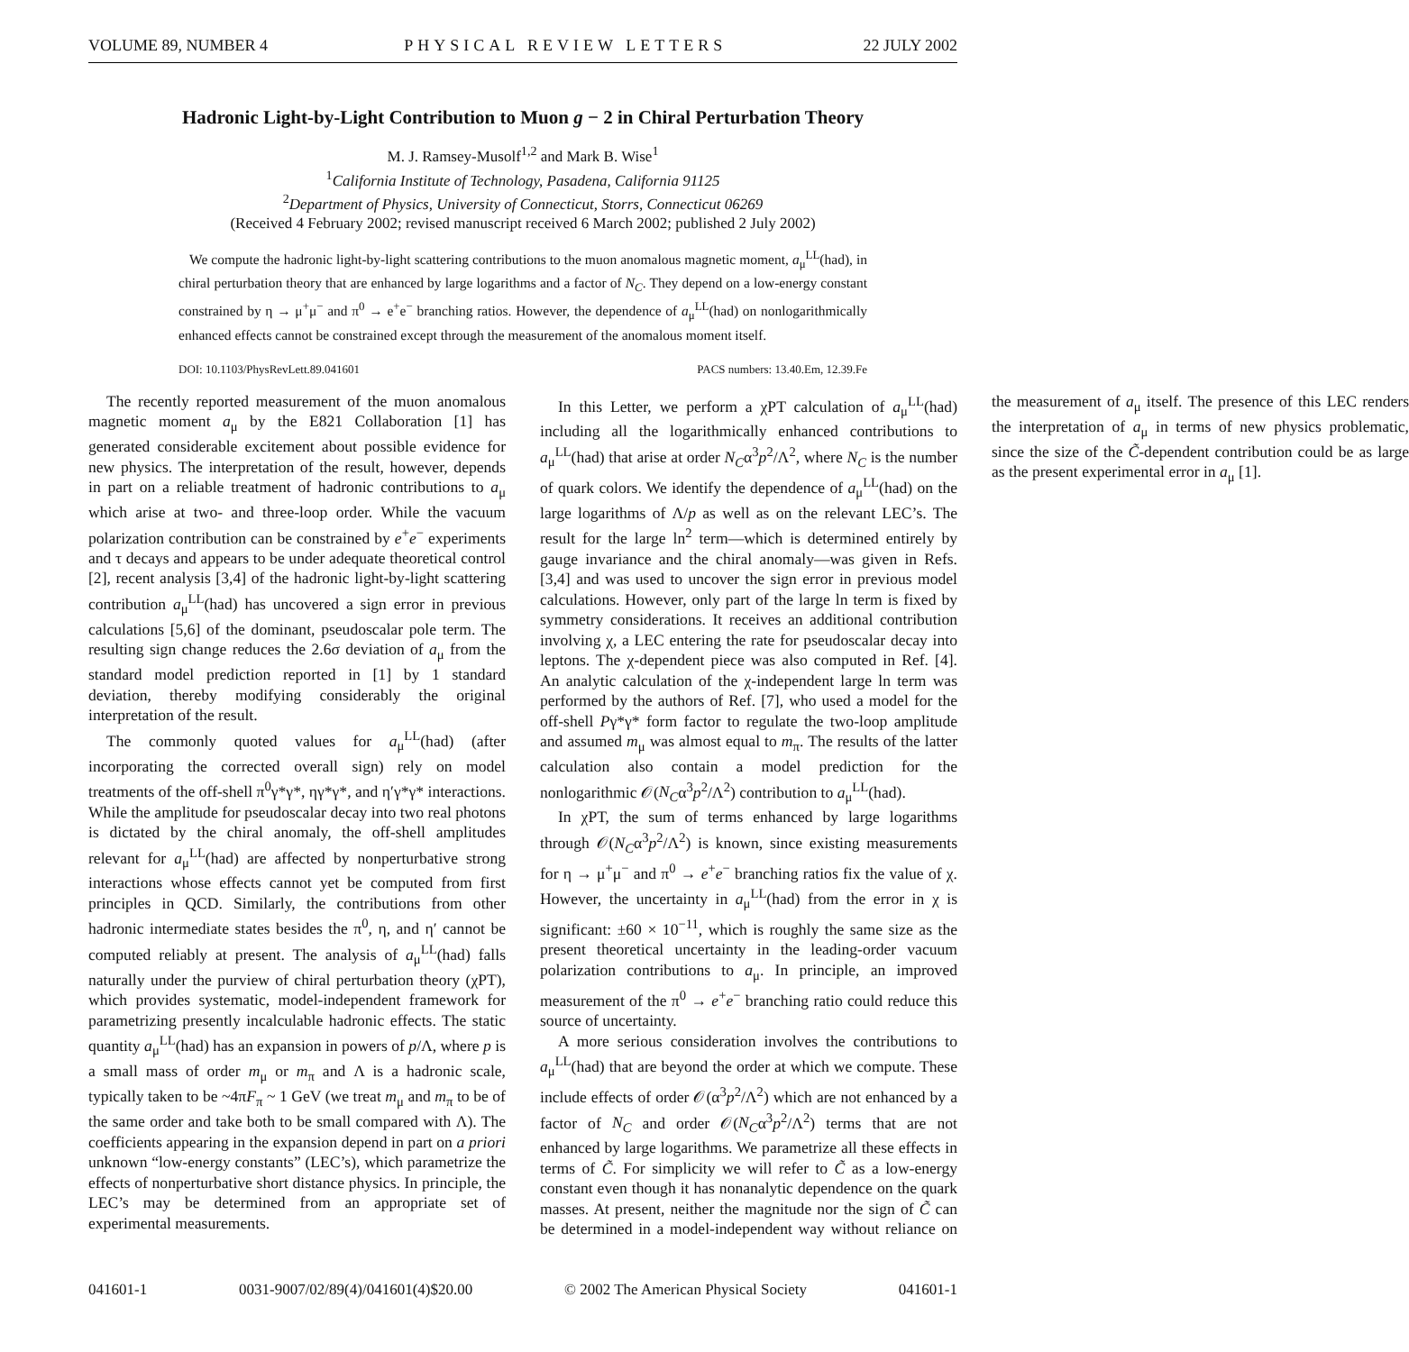VOLUME 89, NUMBER 4 PHYSICAL REVIEW LETTERS 22 JULY 2002
Hadronic Light-by-Light Contribution to Muon g − 2 in Chiral Perturbation Theory
M. J. Ramsey-Musolf<sup>1,2</sup> and Mark B. Wise<sup>1</sup>
<sup>1</sup> California Institute of Technology, Pasadena, California 91125
<sup>2</sup> Department of Physics, University of Connecticut, Storrs, Connecticut 06269
(Received 4 February 2002; revised manuscript received 6 March 2002; published 2 July 2002)
We compute the hadronic light-by-light scattering contributions to the muon anomalous magnetic moment, a<sub>μ</sub><sup>LL</sup>(had), in chiral perturbation theory that are enhanced by large logarithms and a factor of N<sub>C</sub>. They depend on a low-energy constant constrained by η → μ<sup>+</sup>μ<sup>−</sup> and π<sup>0</sup> → e<sup>+</sup>e<sup>−</sup> branching ratios. However, the dependence of a<sub>μ</sub><sup>LL</sup>(had) on nonlogarithmically enhanced effects cannot be constrained except through the measurement of the anomalous moment itself.
DOI: 10.1103/PhysRevLett.89.041601 PACS numbers: 13.40.Em, 12.39.Fe
The recently reported measurement of the muon anomalous magnetic moment a<sub>μ</sub> by the E821 Collaboration [1] has generated considerable excitement about possible evidence for new physics. The interpretation of the result, however, depends in part on a reliable treatment of hadronic contributions to a<sub>μ</sub> which arise at two- and three-loop order. While the vacuum polarization contribution can be constrained by e<sup>+</sup>e<sup>−</sup> experiments and τ decays and appears to be under adequate theoretical control [2], recent analysis [3,4] of the hadronic light-by-light scattering contribution a<sub>μ</sub><sup>LL</sup>(had) has uncovered a sign error in previous calculations [5,6] of the dominant, pseudoscalar pole term. The resulting sign change reduces the 2.6σ deviation of a<sub>μ</sub> from the standard model prediction reported in [1] by 1 standard deviation, thereby modifying considerably the original interpretation of the result.
The commonly quoted values for a<sub>μ</sub><sup>LL</sup>(had) (after incorporating the corrected overall sign) rely on model treatments of the off-shell π<sup>0</sup>γ*γ*, ηγ*γ*, and η′γ*γ* interactions. While the amplitude for pseudoscalar decay into two real photons is dictated by the chiral anomaly, the off-shell amplitudes relevant for a<sub>μ</sub><sup>LL</sup>(had) are affected by nonperturbative strong interactions whose effects cannot yet be computed from first principles in QCD. Similarly, the contributions from other hadronic intermediate states besides the π<sup>0</sup>, η, and η′ cannot be computed reliably at present. The analysis of a<sub>μ</sub><sup>LL</sup>(had) falls naturally under the purview of chiral perturbation theory (χPT), which provides systematic, model-independent framework for parametrizing presently incalculable hadronic effects. The static quantity a<sub>μ</sub><sup>LL</sup>(had) has an expansion in powers of p/Λ, where p is a small mass of order m<sub>μ</sub> or m<sub>π</sub> and Λ is a hadronic scale, typically taken to be ~4πF<sub>π</sub> ~ 1 GeV (we treat m<sub>μ</sub> and m<sub>π</sub> to be of the same order and take both to be small compared with Λ). The coefficients appearing in the expansion depend in part on a priori unknown “low-energy constants” (LEC’s), which parametrize the effects of nonperturbative short distance physics. In principle, the LEC’s may be determined from an appropriate set of experimental measurements.
In this Letter, we perform a χPT calculation of a<sub>μ</sub><sup>LL</sup>(had) including all the logarithmically enhanced contributions to a<sub>μ</sub><sup>LL</sup>(had) that arise at order N<sub>C</sub>α<sup>3</sup>p<sup>2</sup>/Λ<sup>2</sup>, where N<sub>C</sub> is the number of quark colors. We identify the dependence of a<sub>μ</sub><sup>LL</sup>(had) on the large logarithms of Λ/p as well as on the relevant LEC’s. The result for the large ln<sup>2</sup> term—which is determined entirely by gauge invariance and the chiral anomaly—was given in Refs. [3,4] and was used to uncover the sign error in previous model calculations. However, only part of the large ln term is fixed by symmetry considerations. It receives an additional contribution involving χ, a LEC entering the rate for pseudoscalar decay into leptons. The χ-dependent piece was also computed in Ref. [4]. An analytic calculation of the χ-independent large ln term was performed by the authors of Ref. [7], who used a model for the off-shell Pγ*γ* form factor to regulate the two-loop amplitude and assumed m<sub>μ</sub> was almost equal to m<sub>π</sub>. The results of the latter calculation also contain a model prediction for the nonlogarithmic 𝒪(N<sub>C</sub>α<sup>3</sup>p<sup>2</sup>/Λ<sup>2</sup>) contribution to a<sub>μ</sub><sup>LL</sup>(had).
In χPT, the sum of terms enhanced by large logarithms through 𝒪(N<sub>C</sub>α<sup>3</sup>p<sup>2</sup>/Λ<sup>2</sup>) is known, since existing measurements for η → μ<sup>+</sup>μ<sup>−</sup> and π<sup>0</sup> → e<sup>+</sup>e<sup>−</sup> branching ratios fix the value of χ. However, the uncertainty in a<sub>μ</sub><sup>LL</sup>(had) from the error in χ is significant: ±60 × 10<sup>−11</sup>, which is roughly the same size as the present theoretical uncertainty in the leading-order vacuum polarization contributions to a<sub>μ</sub>. In principle, an improved measurement of the π<sup>0</sup> → e<sup>+</sup>e<sup>−</sup> branching ratio could reduce this source of uncertainty.
A more serious consideration involves the contributions to a<sub>μ</sub><sup>LL</sup>(had) that are beyond the order at which we compute. These include effects of order 𝒪(α<sup>3</sup>p<sup>2</sup>/Λ<sup>2</sup>) which are not enhanced by a factor of N<sub>C</sub> and order 𝒪(N<sub>C</sub>α<sup>3</sup>p<sup>2</sup>/Λ<sup>2</sup>) terms that are not enhanced by large logarithms. We parametrize all these effects in terms of C̃. For simplicity we will refer to C̃ as a low-energy constant even though it has nonanalytic dependence on the quark masses. At present, neither the magnitude nor the sign of C̃ can be determined in a model-independent way without reliance on the measurement of a<sub>μ</sub> itself. The presence of this LEC renders the interpretation of a<sub>μ</sub> in terms of new physics problematic, since the size of the C̃-dependent contribution could be as large as the present experimental error in a<sub>μ</sub> [1].
041601-1 0031-9007/02/89(4)/041601(4)$20.00 © 2002 The American Physical Society 041601-1